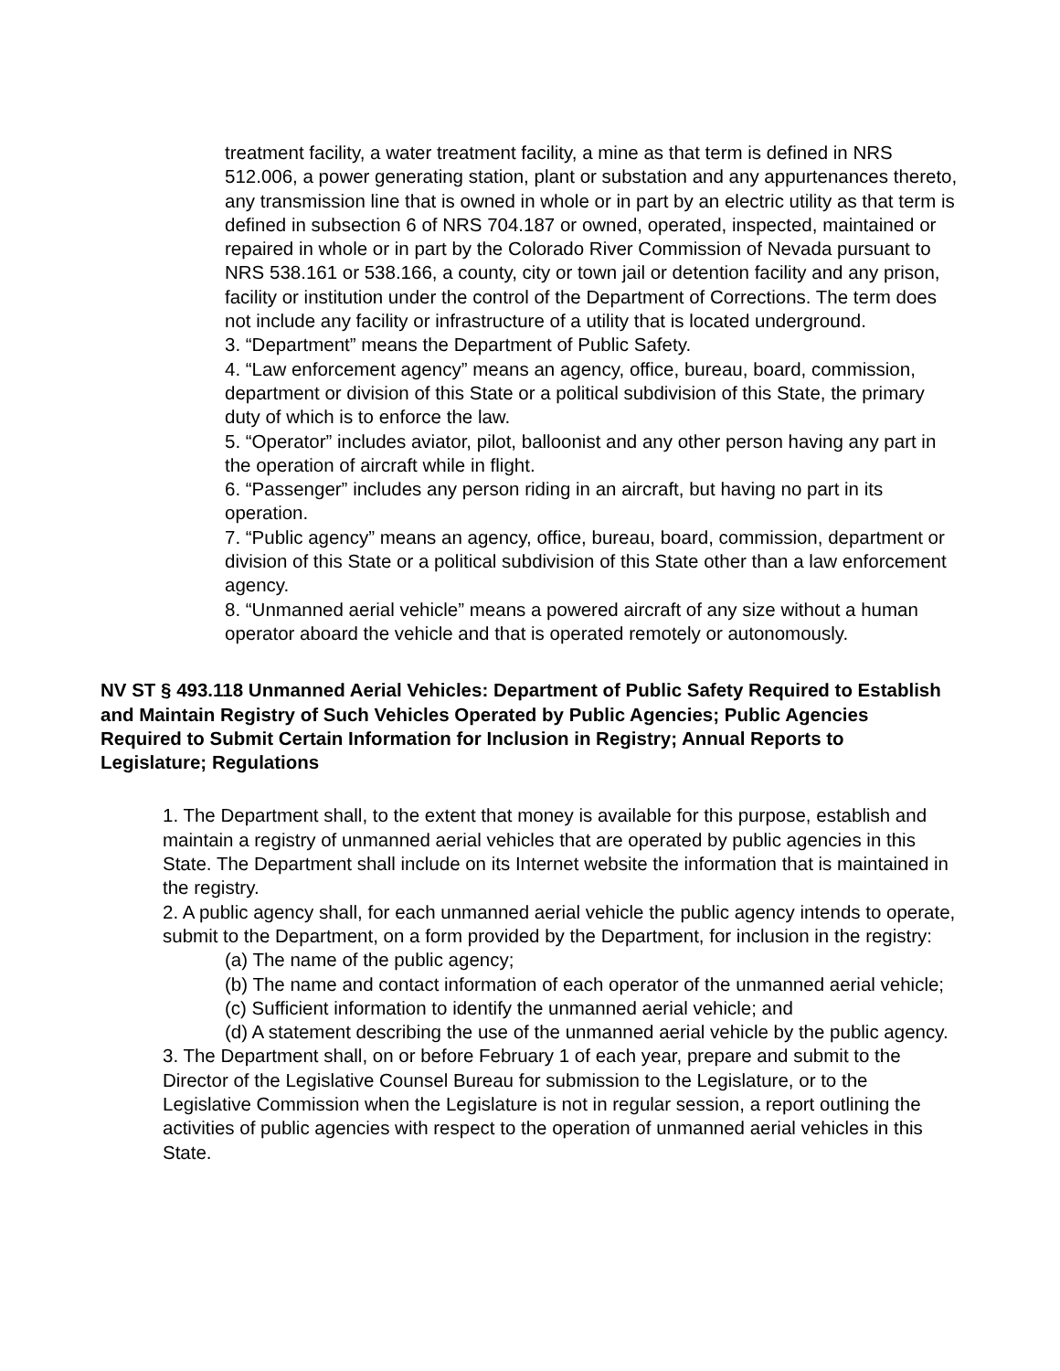treatment facility, a water treatment facility, a mine as that term is defined in NRS 512.006, a power generating station, plant or substation and any appurtenances thereto, any transmission line that is owned in whole or in part by an electric utility as that term is defined in subsection 6 of NRS 704.187 or owned, operated, inspected, maintained or repaired in whole or in part by the Colorado River Commission of Nevada pursuant to NRS 538.161 or 538.166, a county, city or town jail or detention facility and any prison, facility or institution under the control of the Department of Corrections. The term does not include any facility or infrastructure of a utility that is located underground.
3. “Department” means the Department of Public Safety.
4. “Law enforcement agency” means an agency, office, bureau, board, commission, department or division of this State or a political subdivision of this State, the primary duty of which is to enforce the law.
5. “Operator” includes aviator, pilot, balloonist and any other person having any part in the operation of aircraft while in flight.
6. “Passenger” includes any person riding in an aircraft, but having no part in its operation.
7. “Public agency” means an agency, office, bureau, board, commission, department or division of this State or a political subdivision of this State other than a law enforcement agency.
8. “Unmanned aerial vehicle” means a powered aircraft of any size without a human operator aboard the vehicle and that is operated remotely or autonomously.
NV ST § 493.118 Unmanned Aerial Vehicles: Department of Public Safety Required to Establish and Maintain Registry of Such Vehicles Operated by Public Agencies; Public Agencies Required to Submit Certain Information for Inclusion in Registry; Annual Reports to Legislature; Regulations
1. The Department shall, to the extent that money is available for this purpose, establish and maintain a registry of unmanned aerial vehicles that are operated by public agencies in this State. The Department shall include on its Internet website the information that is maintained in the registry.
2. A public agency shall, for each unmanned aerial vehicle the public agency intends to operate, submit to the Department, on a form provided by the Department, for inclusion in the registry:
(a) The name of the public agency;
(b) The name and contact information of each operator of the unmanned aerial vehicle;
(c) Sufficient information to identify the unmanned aerial vehicle; and
(d) A statement describing the use of the unmanned aerial vehicle by the public agency.
3. The Department shall, on or before February 1 of each year, prepare and submit to the Director of the Legislative Counsel Bureau for submission to the Legislature, or to the Legislative Commission when the Legislature is not in regular session, a report outlining the activities of public agencies with respect to the operation of unmanned aerial vehicles in this State.